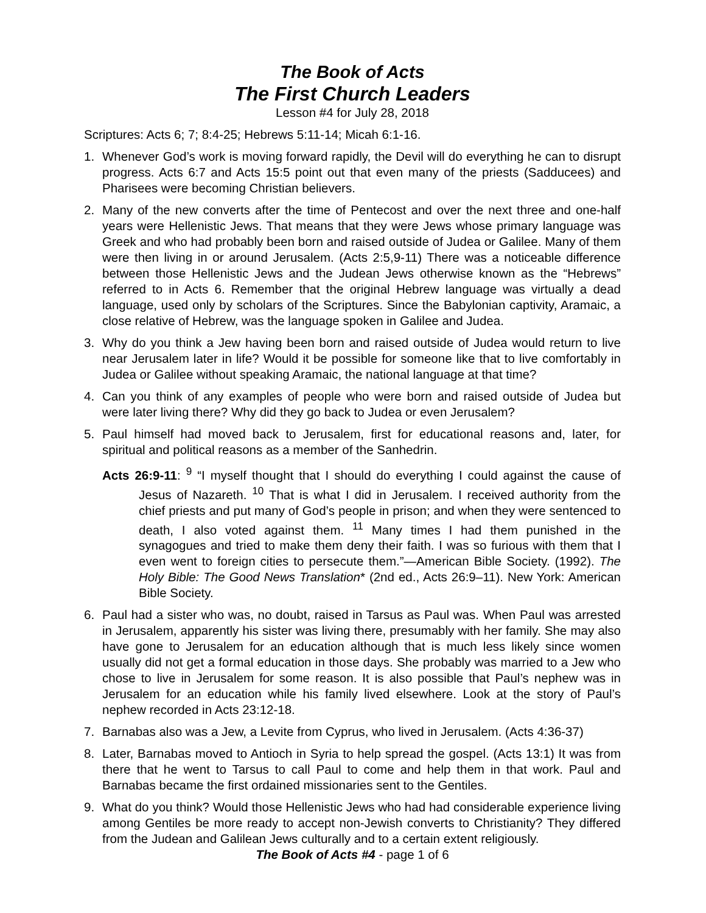The Book of Acts
The First Church Leaders
Lesson #4 for July 28, 2018
Scriptures: Acts 6; 7; 8:4-25; Hebrews 5:11-14; Micah 6:1-16.
1. Whenever God’s work is moving forward rapidly, the Devil will do everything he can to disrupt progress. Acts 6:7 and Acts 15:5 point out that even many of the priests (Sadducees) and Pharisees were becoming Christian believers.
2. Many of the new converts after the time of Pentecost and over the next three and one-half years were Hellenistic Jews. That means that they were Jews whose primary language was Greek and who had probably been born and raised outside of Judea or Galilee. Many of them were then living in or around Jerusalem. (Acts 2:5,9-11) There was a noticeable difference between those Hellenistic Jews and the Judean Jews otherwise known as the “Hebrews” referred to in Acts 6. Remember that the original Hebrew language was virtually a dead language, used only by scholars of the Scriptures. Since the Babylonian captivity, Aramaic, a close relative of Hebrew, was the language spoken in Galilee and Judea.
3. Why do you think a Jew having been born and raised outside of Judea would return to live near Jerusalem later in life? Would it be possible for someone like that to live comfortably in Judea or Galilee without speaking Aramaic, the national language at that time?
4. Can you think of any examples of people who were born and raised outside of Judea but were later living there? Why did they go back to Judea or even Jerusalem?
5. Paul himself had moved back to Jerusalem, first for educational reasons and, later, for spiritual and political reasons as a member of the Sanhedrin.
Acts 26:9-11: <sup>9</sup> “I myself thought that I should do everything I could against the cause of Jesus of Nazareth. <sup>10</sup> That is what I did in Jerusalem. I received authority from the chief priests and put many of God’s people in prison; and when they were sentenced to death, I also voted against them. <sup>11</sup> Many times I had them punished in the synagogues and tried to make them deny their faith. I was so furious with them that I even went to foreign cities to persecute them.”—American Bible Society. (1992). The Holy Bible: The Good News Translation* (2nd ed., Acts 26:9–11). New York: American Bible Society.
6. Paul had a sister who was, no doubt, raised in Tarsus as Paul was. When Paul was arrested in Jerusalem, apparently his sister was living there, presumably with her family. She may also have gone to Jerusalem for an education although that is much less likely since women usually did not get a formal education in those days. She probably was married to a Jew who chose to live in Jerusalem for some reason. It is also possible that Paul’s nephew was in Jerusalem for an education while his family lived elsewhere. Look at the story of Paul’s nephew recorded in Acts 23:12-18.
7. Barnabas also was a Jew, a Levite from Cyprus, who lived in Jerusalem. (Acts 4:36-37)
8. Later, Barnabas moved to Antioch in Syria to help spread the gospel. (Acts 13:1) It was from there that he went to Tarsus to call Paul to come and help them in that work. Paul and Barnabas became the first ordained missionaries sent to the Gentiles.
9. What do you think? Would those Hellenistic Jews who had had considerable experience living among Gentiles be more ready to accept non-Jewish converts to Christianity? They differed from the Judean and Galilean Jews culturally and to a certain extent religiously.
The Book of Acts #4 - page 1 of 6